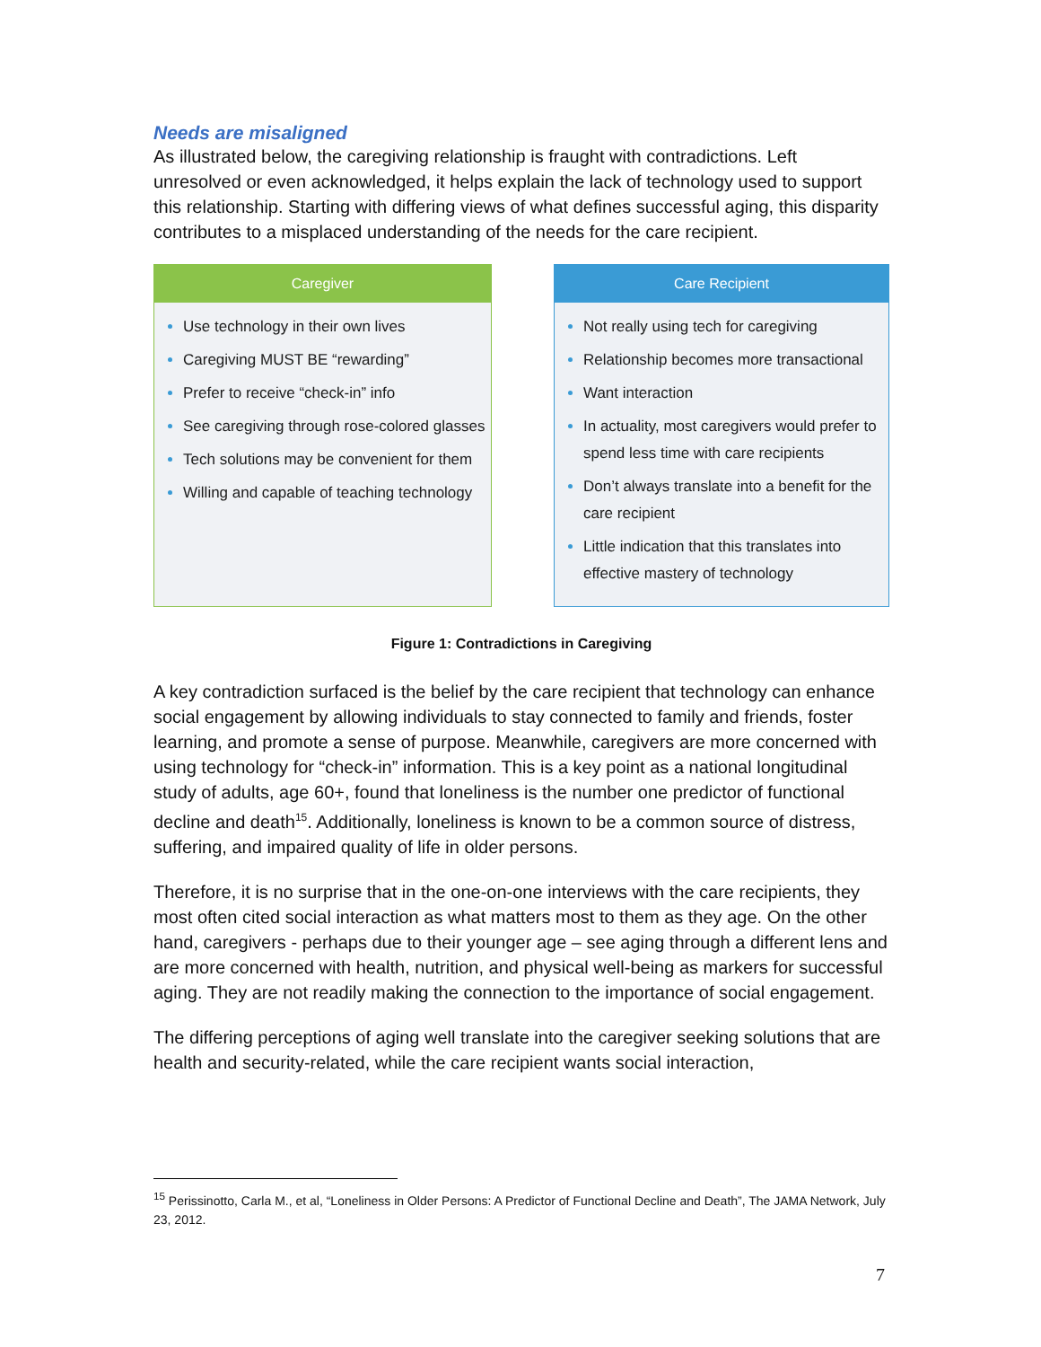Needs are misaligned
As illustrated below, the caregiving relationship is fraught with contradictions. Left unresolved or even acknowledged, it helps explain the lack of technology used to support this relationship. Starting with differing views of what defines successful aging, this disparity contributes to a misplaced understanding of the needs for the care recipient.
Caregiver
Use technology in their own lives
Caregiving MUST BE “rewarding”
Prefer to receive “check-in” info
See caregiving through rose-colored glasses
Tech solutions may be convenient for them
Willing and capable of teaching technology
Care Recipient
Not really using tech for caregiving
Relationship becomes more transactional
Want interaction
In actuality, most caregivers would prefer to spend less time with care recipients
Don’t always translate into a benefit for the care recipient
Little indication that this translates into effective mastery of technology
Figure 1: Contradictions in Caregiving
A key contradiction surfaced is the belief by the care recipient that technology can enhance social engagement by allowing individuals to stay connected to family and friends, foster learning, and promote a sense of purpose. Meanwhile, caregivers are more concerned with using technology for “check-in” information. This is a key point as a national longitudinal study of adults, age 60+, found that loneliness is the number one predictor of functional decline and death<sup>15</sup>. Additionally, loneliness is known to be a common source of distress, suffering, and impaired quality of life in older persons.
Therefore, it is no surprise that in the one-on-one interviews with the care recipients, they most often cited social interaction as what matters most to them as they age. On the other hand, caregivers - perhaps due to their younger age – see aging through a different lens and are more concerned with health, nutrition, and physical well-being as markers for successful aging. They are not readily making the connection to the importance of social engagement.
The differing perceptions of aging well translate into the caregiver seeking solutions that are health and security-related, while the care recipient wants social interaction,
<sup>15</sup> Perissinotto, Carla M., et al, “Loneliness in Older Persons: A Predictor of Functional Decline and Death”, The JAMA Network, July 23, 2012.
7